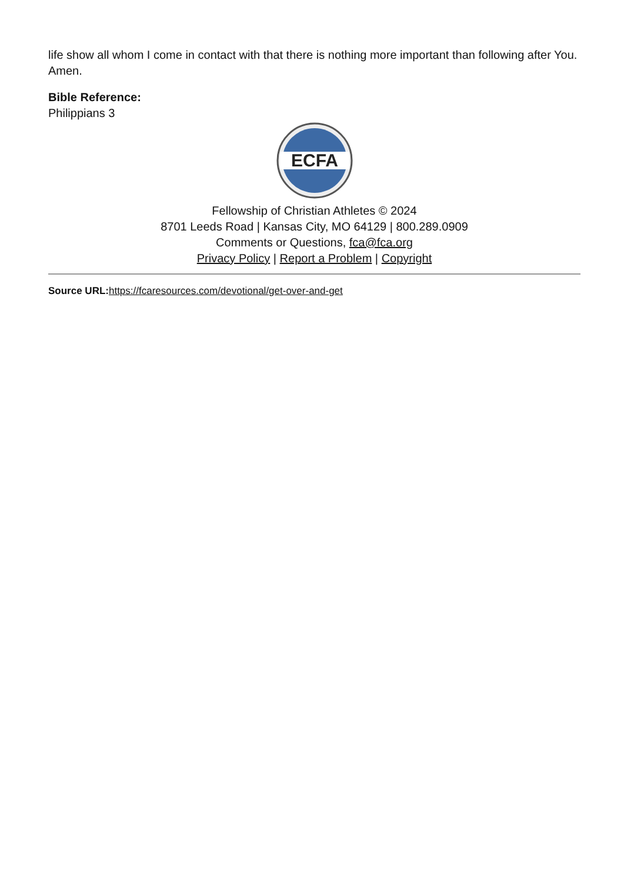life show all whom I come in contact with that there is nothing more important than following after You. Amen.
Bible Reference:
Philippians 3
ECFA
Fellowship of Christian Athletes © 2024
8701 Leeds Road | Kansas City, MO 64129 | 800.289.0909
Comments or Questions, fca@fca.org
Privacy Policy | Report a Problem | Copyright
Source URL: https://fcaresources.com/devotional/get-over-and-get